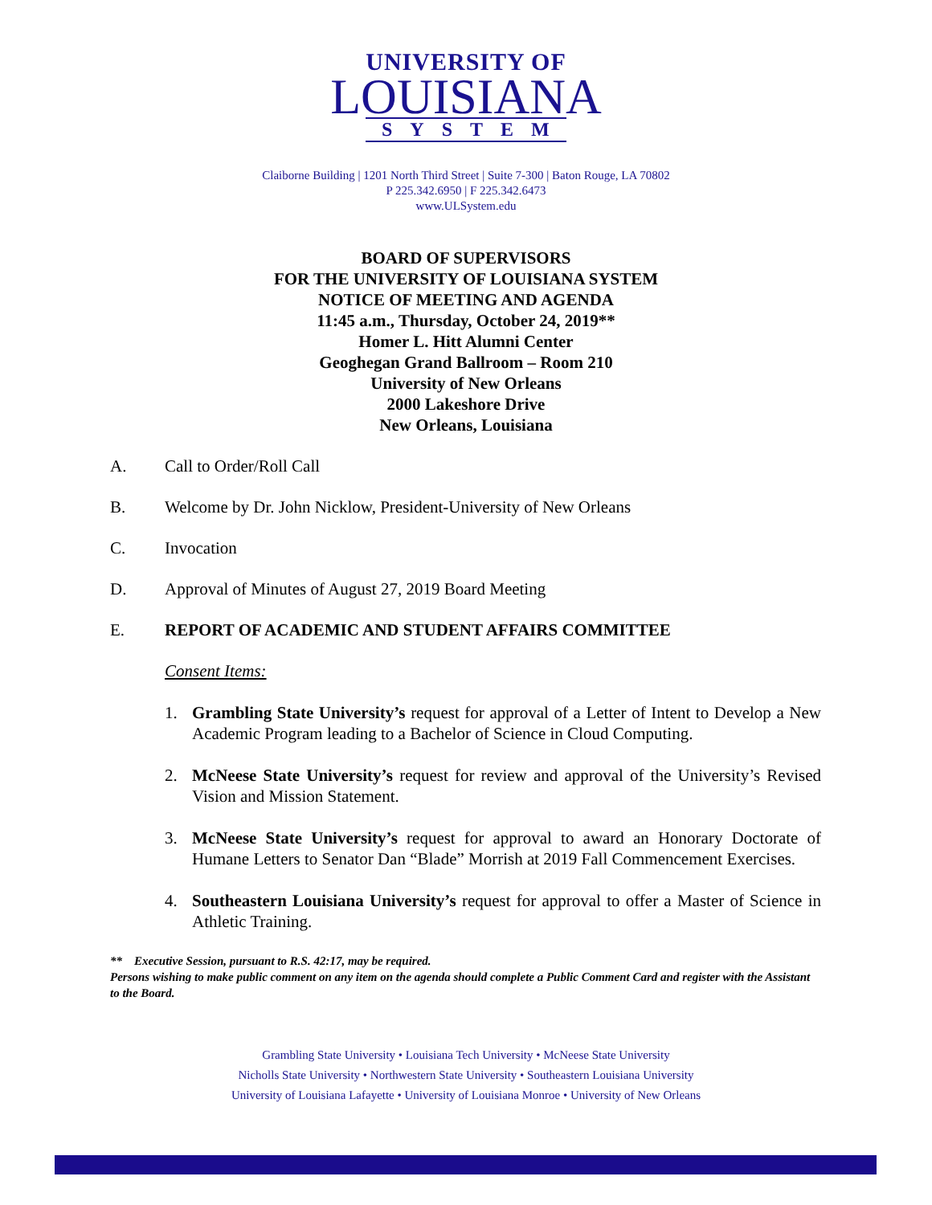UNIVERSITY OF
LOUISIANA
SYSTEM
Claiborne Building | 1201 North Third Street | Suite 7-300 | Baton Rouge, LA 70802
P 225.342.6950 | F 225.342.6473
www.ULSystem.edu
BOARD OF SUPERVISORS
FOR THE UNIVERSITY OF LOUISIANA SYSTEM
NOTICE OF MEETING AND AGENDA
11:45 a.m., Thursday, October 24, 2019**
Homer L. Hitt Alumni Center
Geoghegan Grand Ballroom – Room 210
University of New Orleans
2000 Lakeshore Drive
New Orleans, Louisiana
A. Call to Order/Roll Call
B. Welcome by Dr. John Nicklow, President-University of New Orleans
C. Invocation
D. Approval of Minutes of August 27, 2019 Board Meeting
E. REPORT OF ACADEMIC AND STUDENT AFFAIRS COMMITTEE
Consent Items:
1. Grambling State University’s request for approval of a Letter of Intent to Develop a New Academic Program leading to a Bachelor of Science in Cloud Computing.
2. McNeese State University’s request for review and approval of the University’s Revised Vision and Mission Statement.
3. McNeese State University’s request for approval to award an Honorary Doctorate of Humane Letters to Senator Dan “Blade” Morrish at 2019 Fall Commencement Exercises.
4. Southeastern Louisiana University’s request for approval to offer a Master of Science in Athletic Training.
** Executive Session, pursuant to R.S. 42:17, may be required.
Persons wishing to make public comment on any item on the agenda should complete a Public Comment Card and register with the Assistant to the Board.
Grambling State University • Louisiana Tech University • McNeese State University
Nicholls State University • Northwestern State University • Southeastern Louisiana University
University of Louisiana Lafayette • University of Louisiana Monroe • University of New Orleans